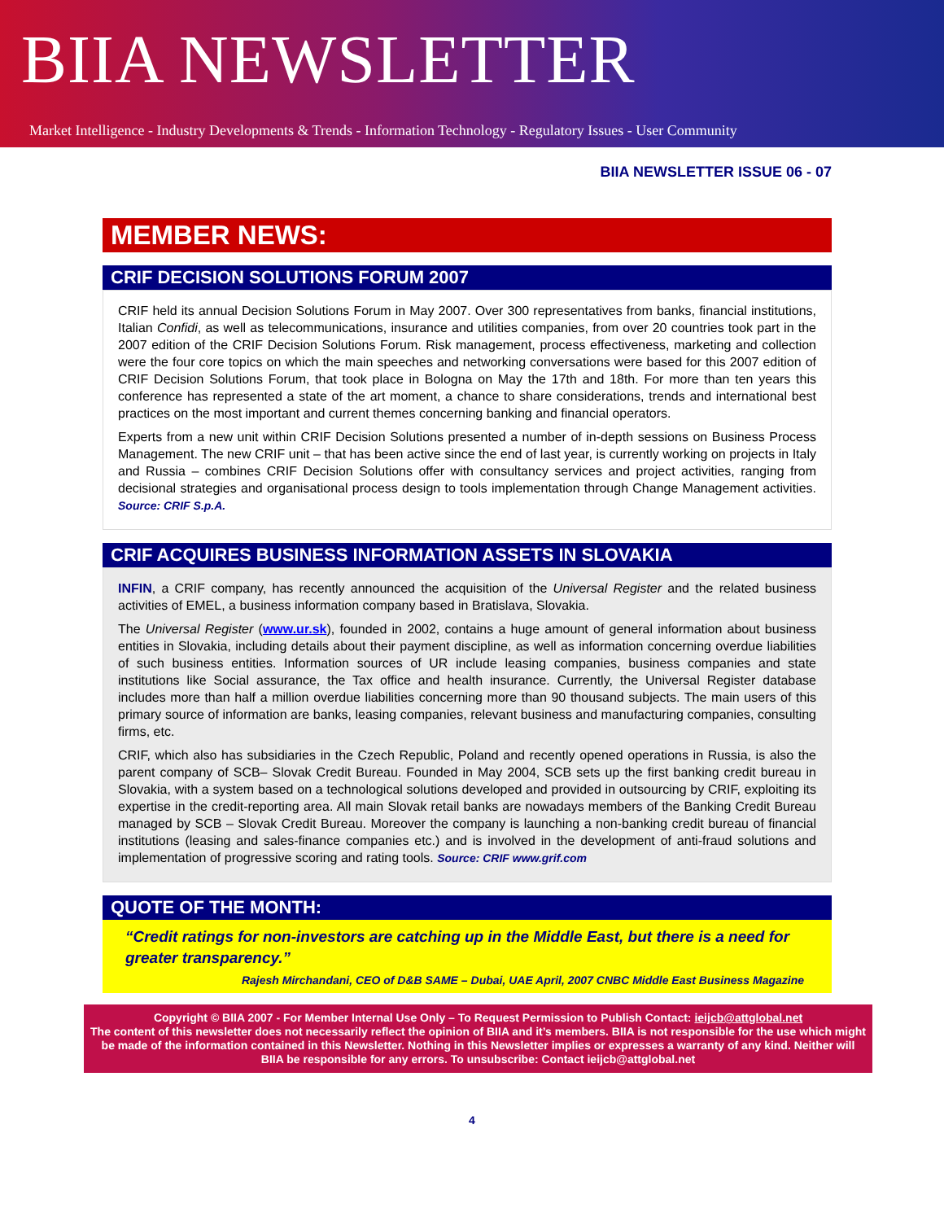BIIA NEWSLETTER
Market Intelligence - Industry Developments & Trends - Information Technology - Regulatory Issues - User Community
BIIA NEWSLETTER ISSUE 06 - 07
MEMBER NEWS:
CRIF DECISION SOLUTIONS FORUM 2007
CRIF held its annual Decision Solutions Forum in May 2007. Over 300 representatives from banks, financial institutions, Italian Confidi, as well as telecommunications, insurance and utilities companies, from over 20 countries took part in the 2007 edition of the CRIF Decision Solutions Forum. Risk management, process effectiveness, marketing and collection were the four core topics on which the main speeches and networking conversations were based for this 2007 edition of CRIF Decision Solutions Forum, that took place in Bologna on May the 17th and 18th. For more than ten years this conference has represented a state of the art moment, a chance to share considerations, trends and international best practices on the most important and current themes concerning banking and financial operators.
Experts from a new unit within CRIF Decision Solutions presented a number of in-depth sessions on Business Process Management. The new CRIF unit – that has been active since the end of last year, is currently working on projects in Italy and Russia – combines CRIF Decision Solutions offer with consultancy services and project activities, ranging from decisional strategies and organisational process design to tools implementation through Change Management activities. Source: CRIF S.p.A.
CRIF ACQUIRES BUSINESS INFORMATION ASSETS IN SLOVAKIA
INFIN, a CRIF company, has recently announced the acquisition of the Universal Register and the related business activities of EMEL, a business information company based in Bratislava, Slovakia.
The Universal Register (www.ur.sk), founded in 2002, contains a huge amount of general information about business entities in Slovakia, including details about their payment discipline, as well as information concerning overdue liabilities of such business entities. Information sources of UR include leasing companies, business companies and state institutions like Social assurance, the Tax office and health insurance. Currently, the Universal Register database includes more than half a million overdue liabilities concerning more than 90 thousand subjects. The main users of this primary source of information are banks, leasing companies, relevant business and manufacturing companies, consulting firms, etc.
CRIF, which also has subsidiaries in the Czech Republic, Poland and recently opened operations in Russia, is also the parent company of SCB– Slovak Credit Bureau. Founded in May 2004, SCB sets up the first banking credit bureau in Slovakia, with a system based on a technological solutions developed and provided in outsourcing by CRIF, exploiting its expertise in the credit-reporting area. All main Slovak retail banks are nowadays members of the Banking Credit Bureau managed by SCB – Slovak Credit Bureau. Moreover the company is launching a non-banking credit bureau of financial institutions (leasing and sales-finance companies etc.) and is involved in the development of anti-fraud solutions and implementation of progressive scoring and rating tools. Source: CRIF www.grif.com
QUOTE OF THE MONTH:
“Credit ratings for non-investors are catching up in the Middle East, but there is a need for greater transparency.”
Rajesh Mirchandani, CEO of D&B SAME – Dubai, UAE April, 2007 CNBC Middle East Business Magazine
Copyright © BIIA 2007 - For Member Internal Use Only – To Request Permission to Publish Contact: ieijcb@attglobal.net
The content of this newsletter does not necessarily reflect the opinion of BIIA and it’s members. BIIA is not responsible for the use which might be made of the information contained in this Newsletter. Nothing in this Newsletter implies or expresses a warranty of any kind. Neither will BIIA be responsible for any errors. To unsubscribe: Contact ieijcb@attglobal.net
4